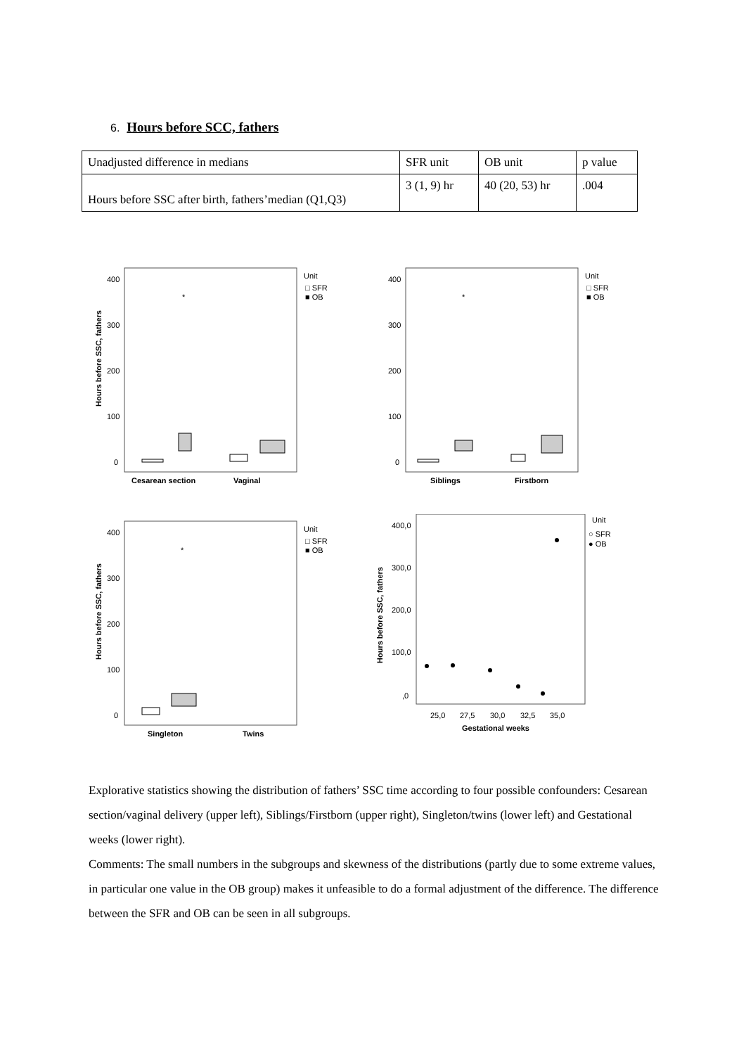6. Hours before SCC, fathers
| Unadjusted difference in medians | SFR unit | OB unit | p value |
| Hours before SSC after birth, fathers’median (Q1,Q3) | 3 (1, 9) hr | 40 (20, 53) hr | .004 |
Unit
□ SFR
■ OB
400
300
200
100
0
Cesarean section
Vaginal
*
Hours before SSC, fathers
Unit
□ SFR
■ OB
400
300
200
100
0
Siblings
Firstborn
*
Unit
□ SFR
■ OB
400
300
200
100
0
Singleton
Twins
*
Hours before SSC, fathers
Unit
○ SFR
● OB
400,0
300,0
200,0
100,0
,0
25,0
27,5
30,0
32,5
35,0
Gestational weeks
Hours before SSC, fathers
Explorative statistics showing the distribution of fathers’ SSC time according to four possible confounders: Cesarean section/vaginal delivery (upper left), Siblings/Firstborn (upper right), Singleton/twins (lower left) and Gestational weeks (lower right).
Comments: The small numbers in the subgroups and skewness of the distributions (partly due to some extreme values, in particular one value in the OB group) makes it unfeasible to do a formal adjustment of the difference. The difference between the SFR and OB can be seen in all subgroups.